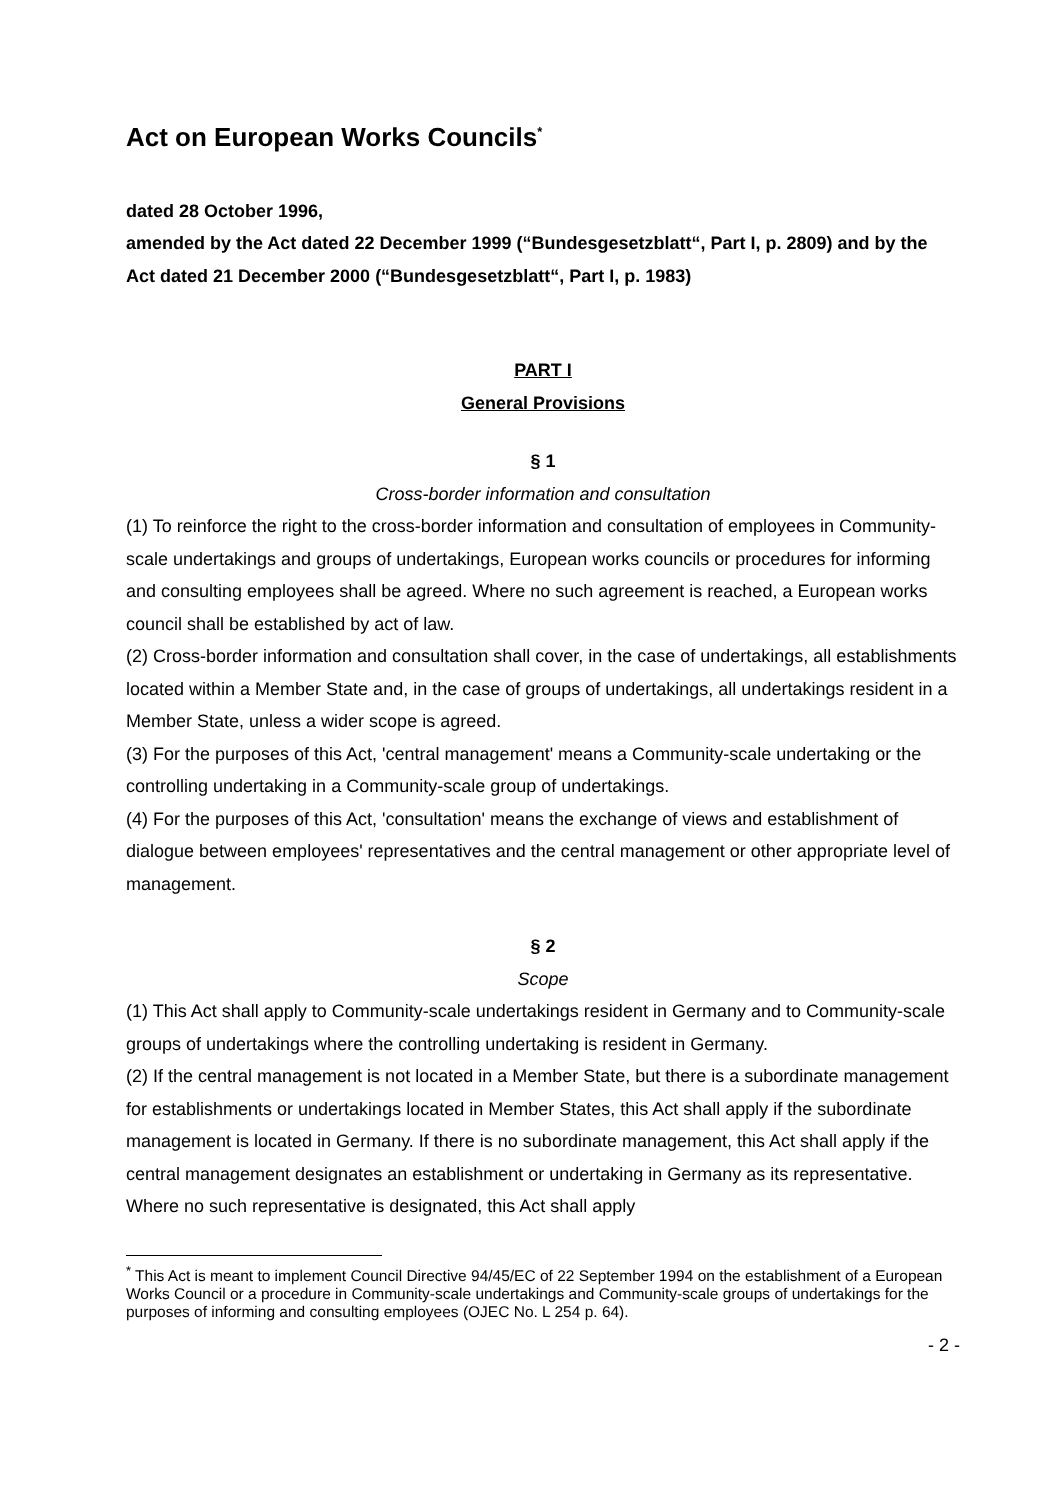Act on European Works Councils<sup>*</sup>
dated 28 October 1996,
amended by the Act dated 22 December 1999 (“Bundesgesetzblatt“, Part I, p. 2809) and by the Act dated 21 December 2000 (“Bundesgesetzblatt“, Part I, p. 1983)
PART I
General Provisions
§ 1
Cross-border information and consultation
(1) To reinforce the right to the cross-border information and consultation of employees in Community-scale undertakings and groups of undertakings, European works councils or procedures for informing and consulting employees shall be agreed. Where no such agreement is reached, a European works council shall be established by act of law.
(2) Cross-border information and consultation shall cover, in the case of undertakings, all establishments located within a Member State and, in the case of groups of undertakings, all undertakings resident in a Member State, unless a wider scope is agreed.
(3) For the purposes of this Act, 'central management' means a Community-scale undertaking or the controlling undertaking in a Community-scale group of undertakings.
(4) For the purposes of this Act, 'consultation' means the exchange of views and establishment of dialogue between employees' representatives and the central management or other appropriate level of management.
§ 2
Scope
(1) This Act shall apply to Community-scale undertakings resident in Germany and to Community-scale groups of undertakings where the controlling undertaking is resident in Germany.
(2) If the central management is not located in a Member State, but there is a subordinate management for establishments or undertakings located in Member States, this Act shall apply if the subordinate management is located in Germany. If there is no subordinate management, this Act shall apply if the central management designates an establishment or undertaking in Germany as its representative. Where no such representative is designated, this Act shall apply
<sup>*</sup> This Act is meant to implement Council Directive 94/45/EC of 22 September 1994 on the establishment of a European Works Council or a procedure in Community-scale undertakings and Community-scale groups of undertakings for the purposes of informing and consulting employees (OJEC No. L 254 p. 64).
- 2 -